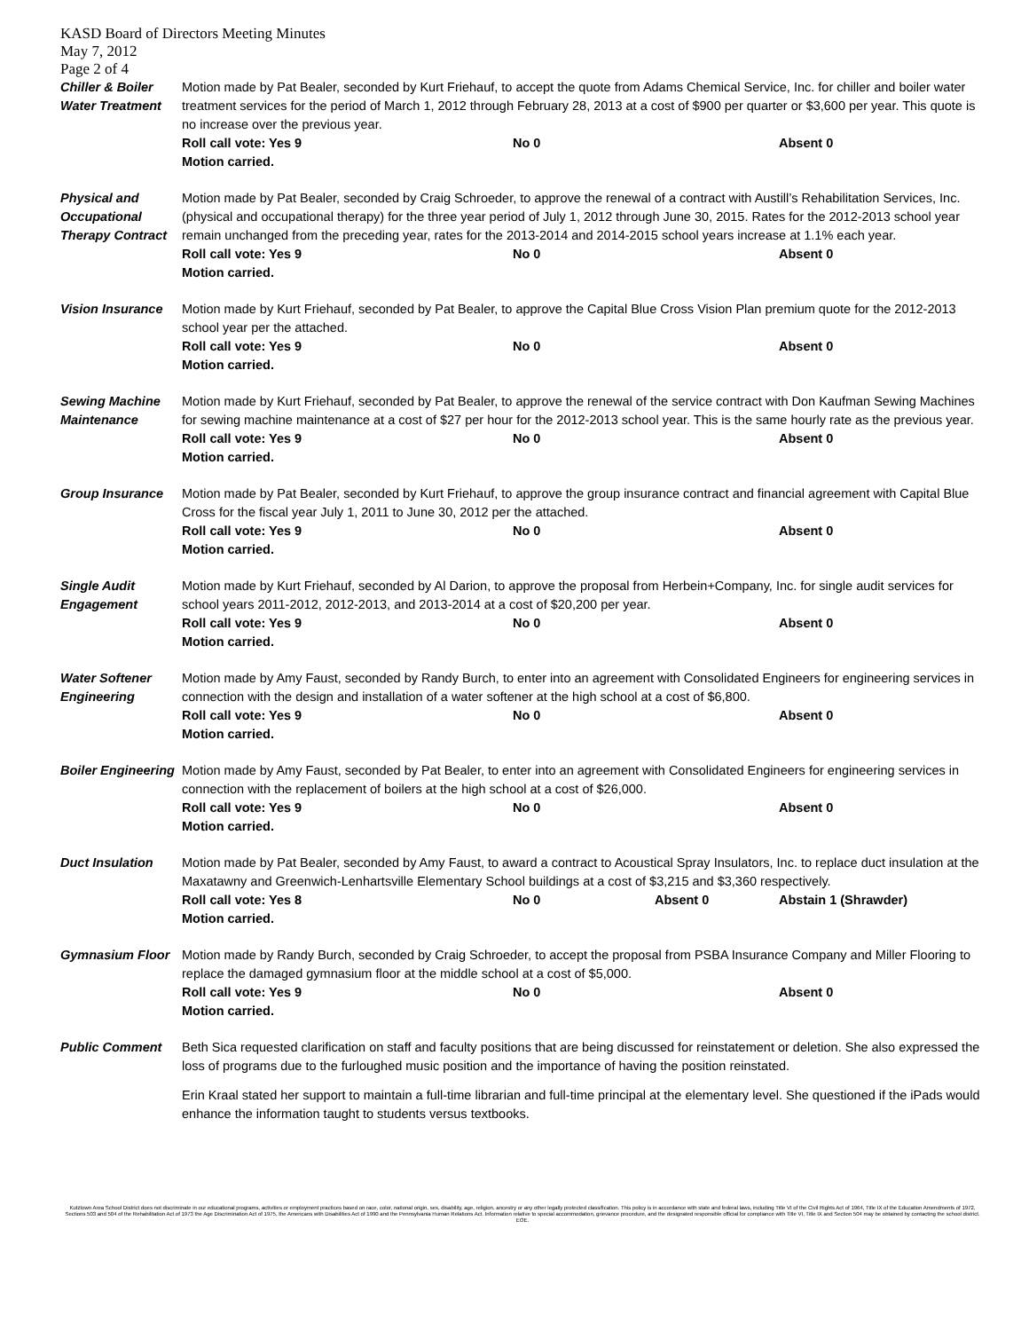KASD Board of Directors Meeting Minutes
May 7, 2012
Page 2 of 4
Chiller & Boiler Water Treatment
Motion made by Pat Bealer, seconded by Kurt Friehauf, to accept the quote from Adams Chemical Service, Inc. for chiller and boiler water treatment services for the period of March 1, 2012 through February 28, 2013 at a cost of $900 per quarter or $3,600 per year. This quote is no increase over the previous year.
Roll call vote: Yes 9 No 0 Absent 0
Motion carried.
Physical and Occupational Therapy Contract
Motion made by Pat Bealer, seconded by Craig Schroeder, to approve the renewal of a contract with Austill’s Rehabilitation Services, Inc. (physical and occupational therapy) for the three year period of July 1, 2012 through June 30, 2015. Rates for the 2012-2013 school year remain unchanged from the preceding year, rates for the 2013-2014 and 2014-2015 school years increase at 1.1% each year.
Roll call vote: Yes 9 No 0 Absent 0
Motion carried.
Vision Insurance
Motion made by Kurt Friehauf, seconded by Pat Bealer, to approve the Capital Blue Cross Vision Plan premium quote for the 2012-2013 school year per the attached.
Roll call vote: Yes 9 No 0 Absent 0
Motion carried.
Sewing Machine Maintenance
Motion made by Kurt Friehauf, seconded by Pat Bealer, to approve the renewal of the service contract with Don Kaufman Sewing Machines for sewing machine maintenance at a cost of $27 per hour for the 2012-2013 school year. This is the same hourly rate as the previous year.
Roll call vote: Yes 9 No 0 Absent 0
Motion carried.
Group Insurance Motion made by Pat Bealer, seconded by Kurt Friehauf, to approve the group insurance contract and financial agreement with Capital Blue Cross for the fiscal year July 1, 2011 to June 30, 2012 per the attached.
Roll call vote: Yes 9 No 0 Absent 0
Motion carried.
Single Audit Engagement
Motion made by Kurt Friehauf, seconded by Al Darion, to approve the proposal from Herbein+Company, Inc. for single audit services for school years 2011-2012, 2012-2013, and 2013-2014 at a cost of $20,200 per year.
Roll call vote: Yes 9 No 0 Absent 0
Motion carried.
Water Softener Engineering
Motion made by Amy Faust, seconded by Randy Burch, to enter into an agreement with Consolidated Engineers for engineering services in connection with the design and installation of a water softener at the high school at a cost of $6,800.
Roll call vote: Yes 9 No 0 Absent 0
Motion carried.
Boiler Engineering
Motion made by Amy Faust, seconded by Pat Bealer, to enter into an agreement with Consolidated Engineers for engineering services in connection with the replacement of boilers at the high school at a cost of $26,000.
Roll call vote: Yes 9 No 0 Absent 0
Motion carried.
Duct Insulation Motion made by Pat Bealer, seconded by Amy Faust, to award a contract to Acoustical Spray Insulators, Inc. to replace duct insulation at the Maxatawny and Greenwich-Lenhartsville Elementary School buildings at a cost of $3,215 and $3,360 respectively.
Roll call vote: Yes 8 No 0 Absent 0 Abstain 1 (Shrawder)
Motion carried.
Gymnasium Floor Motion made by Randy Burch, seconded by Craig Schroeder, to accept the proposal from PSBA Insurance Company and Miller Flooring to replace the damaged gymnasium floor at the middle school at a cost of $5,000.
Roll call vote: Yes 9 No 0 Absent 0
Motion carried.
Public Comment Beth Sica requested clarification on staff and faculty positions that are being discussed for reinstatement or deletion. She also expressed the loss of programs due to the furloughed music position and the importance of having the position reinstated.
Erin Kraal stated her support to maintain a full-time librarian and full-time principal at the elementary level. She questioned if the iPads would enhance the information taught to students versus textbooks.
Kutztown Area School District does not discriminate in our educational programs, activities or employment practices based on race, color, national origin, sex, disability, age, religion, ancestry or any other legally protected classification. This policy is in accordance with state and federal laws, including Title VI of the Civil Rights Act of 1964, Title IX of the Education Amendments of 1972, Sections 503 and 504 of the Rehabilitation Act of 1973 the Age Discrimination Act of 1975, the Americans with Disabilities Act of 1990 and the Pennsylvania Human Relations Act. Information relative to special accommodation, grievance procedure, and the designated responsible official for compliance with Title VI, Title IX and Section 504 may be obtained by contacting the school district. EOE.